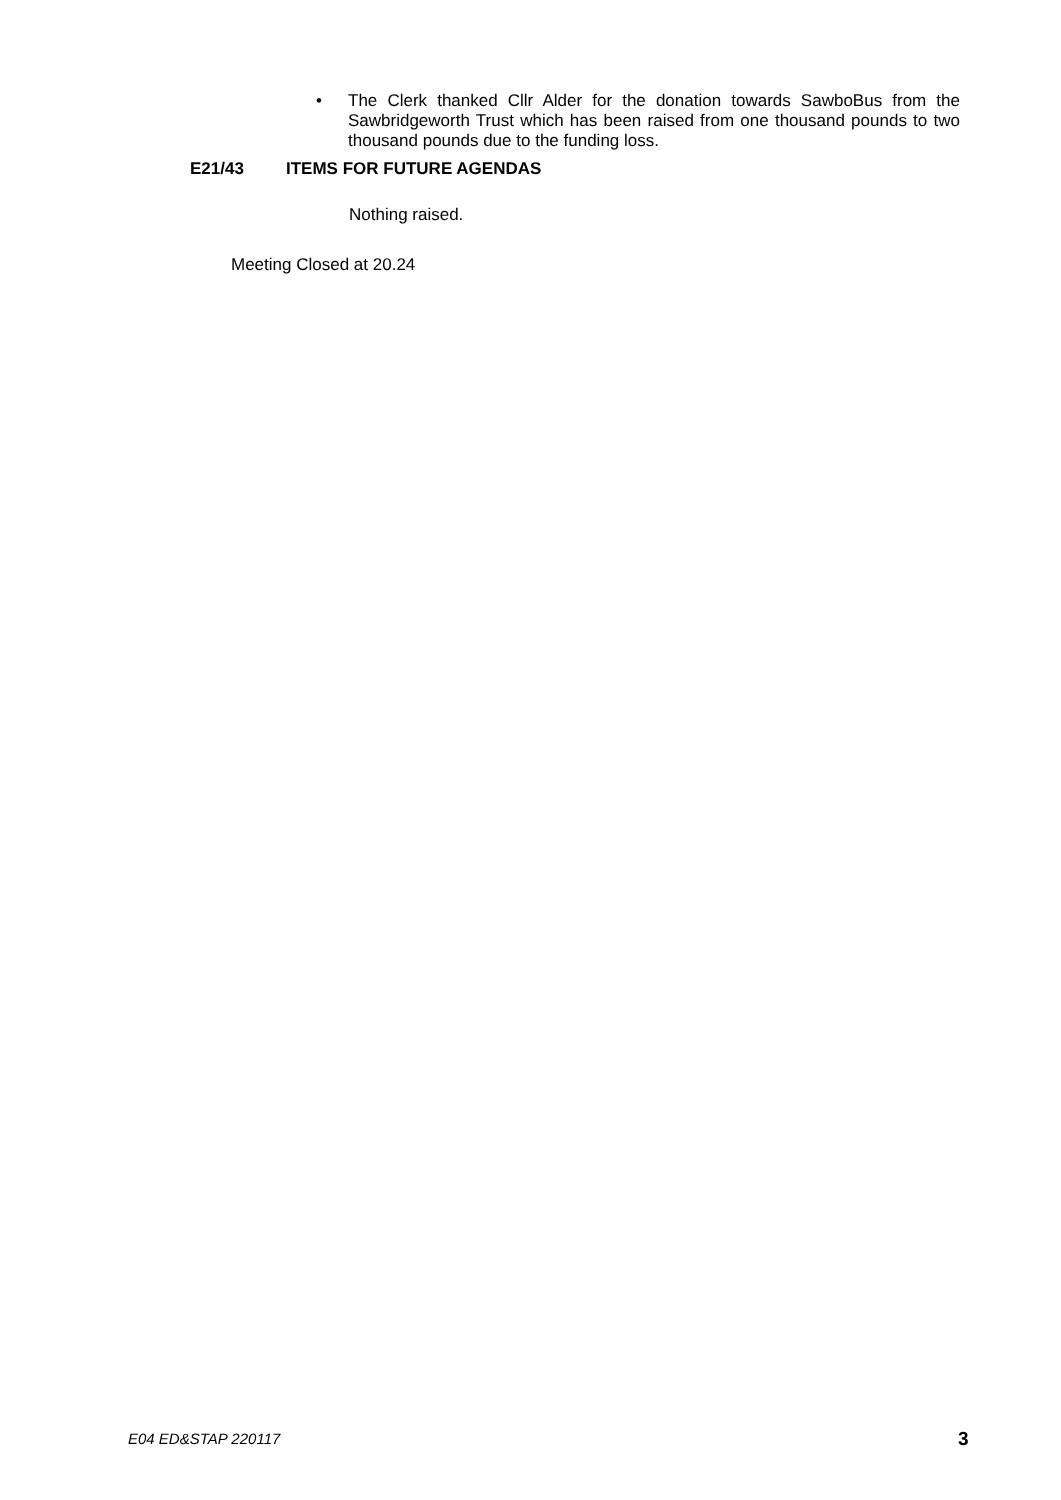• The Clerk thanked Cllr Alder for the donation towards SawboBus from the Sawbridgeworth Trust which has been raised from one thousand pounds to two thousand pounds due to the funding loss.
E21/43 ITEMS FOR FUTURE AGENDAS
Nothing raised.
Meeting Closed at 20.24
E04 ED&STAP 220117 3